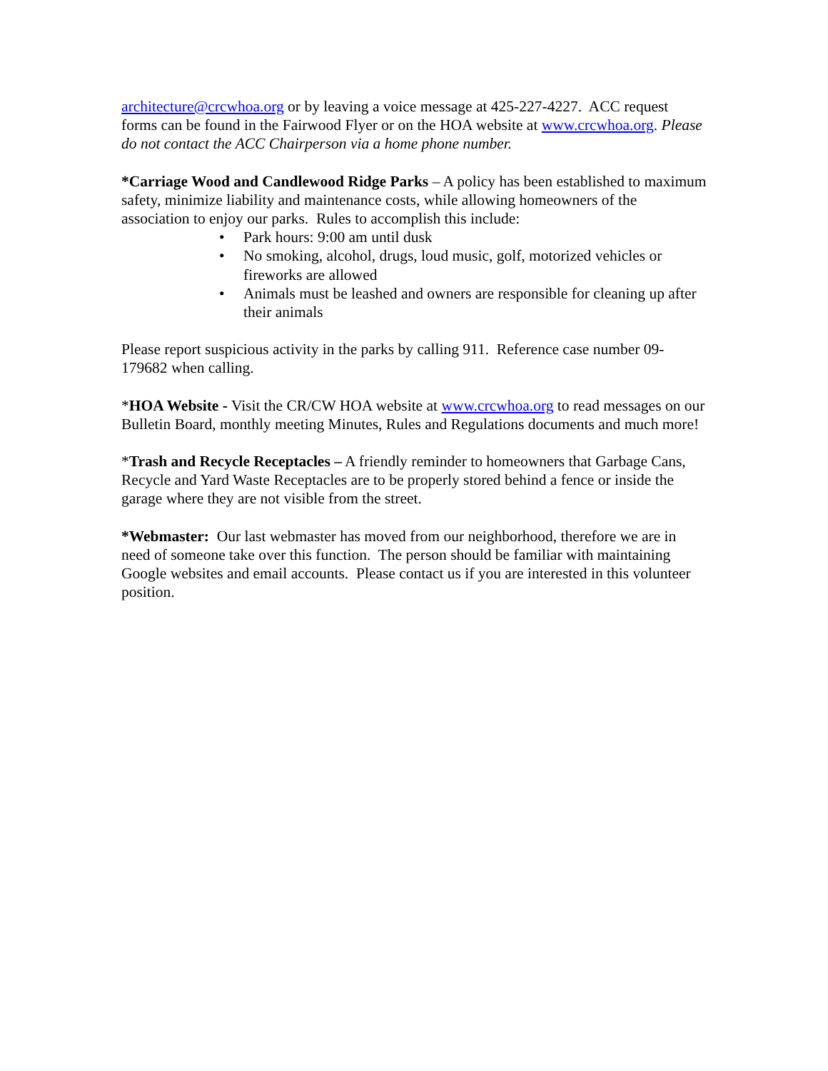architecture@crcwhoa.org or by leaving a voice message at 425-227-4227. ACC request forms can be found in the Fairwood Flyer or on the HOA website at www.crcwhoa.org. Please do not contact the ACC Chairperson via a home phone number.
*Carriage Wood and Candlewood Ridge Parks – A policy has been established to maximum safety, minimize liability and maintenance costs, while allowing homeowners of the association to enjoy our parks. Rules to accomplish this include:
• Park hours: 9:00 am until dusk
• No smoking, alcohol, drugs, loud music, golf, motorized vehicles or fireworks are allowed
• Animals must be leashed and owners are responsible for cleaning up after their animals
Please report suspicious activity in the parks by calling 911. Reference case number 09-179682 when calling.
*HOA Website - Visit the CR/CW HOA website at www.crcwhoa.org to read messages on our Bulletin Board, monthly meeting Minutes, Rules and Regulations documents and much more!
*Trash and Recycle Receptacles – A friendly reminder to homeowners that Garbage Cans, Recycle and Yard Waste Receptacles are to be properly stored behind a fence or inside the garage where they are not visible from the street.
*Webmaster: Our last webmaster has moved from our neighborhood, therefore we are in need of someone take over this function. The person should be familiar with maintaining Google websites and email accounts. Please contact us if you are interested in this volunteer position.